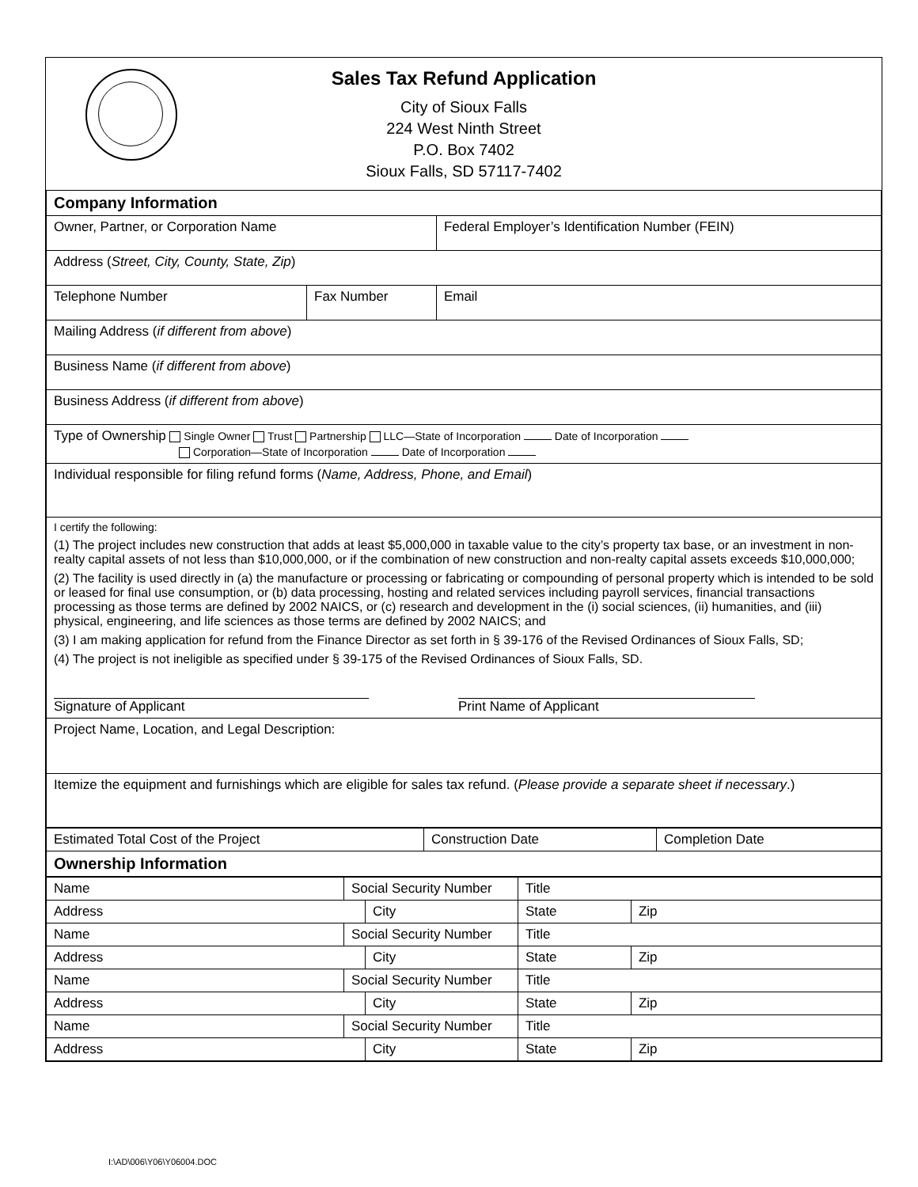Sales Tax Refund Application
City of Sioux Falls
224 West Ninth Street
P.O. Box 7402
Sioux Falls, SD 57117-7402
| Company Information | | |
| Owner, Partner, or Corporation Name | | Federal Employer’s Identification Number (FEIN) |
| Address ( Street, City, County, State, Zip ) | | |
| Telephone Number | Fax Number | Email |
| Mailing Address ( if different from above ) | | |
| Business Name ( if different from above ) | | |
| Business Address ( if different from above ) | | |
| Type of Ownership Single Owner Trust Partnership LLC—State of Incorporation Date of Incorporation Corporation—State of Incorporation Date of Incorporation | | |
| Individual responsible for filing refund forms ( Name, Address, Phone, and Email ) | | |
| I certify the following: (1) The project includes new construction that adds at least $5,000,000 in taxable value to the city’s property tax base, or an investment in non-realty capital assets of not less than $10,000,000, or if the combination of new construction and non-realty capital assets exceeds $10,000,000; (2) The facility is used directly in (a) the manufacture or processing or fabricating or compounding of personal property which is intended to be sold or leased for final use consumption, or (b) data processing, hosting and related services including payroll services, financial transactions processing as those terms are defined by 2002 NAICS, or (c) research and development in the (i) social sciences, (ii) humanities, and (iii) physical, engineering, and life sciences as those terms are defined by 2002 NAICS; and (3) I am making application for refund from the Finance Director as set forth in § 39-176 of the Revised Ordinances of Sioux Falls, SD; (4) The project is not ineligible as specified under § 39-175 of the Revised Ordinances of Sioux Falls, SD. Signature of Applicant Print Name of Applicant | | |
| Project Name, Location, and Legal Description: | | |
| Itemize the equipment and furnishings which are eligible for sales tax refund. ( Please provide a separate sheet if necessary .) | | |
| Estimated Total Cost of the Project | Construction Date | Completion Date |
| Ownership Information | | |
| Name | Social Security Number | | Title | |
| Address | | City | State | Zip |
| Name | Social Security Number | | Title | |
| Address | | City | State | Zip |
| Name | Social Security Number | | Title | |
| Address | | City | State | Zip |
| Name | Social Security Number | | Title | |
| Address | | City | State | Zip |
I:\AD\006\Y06\Y06004.DOC